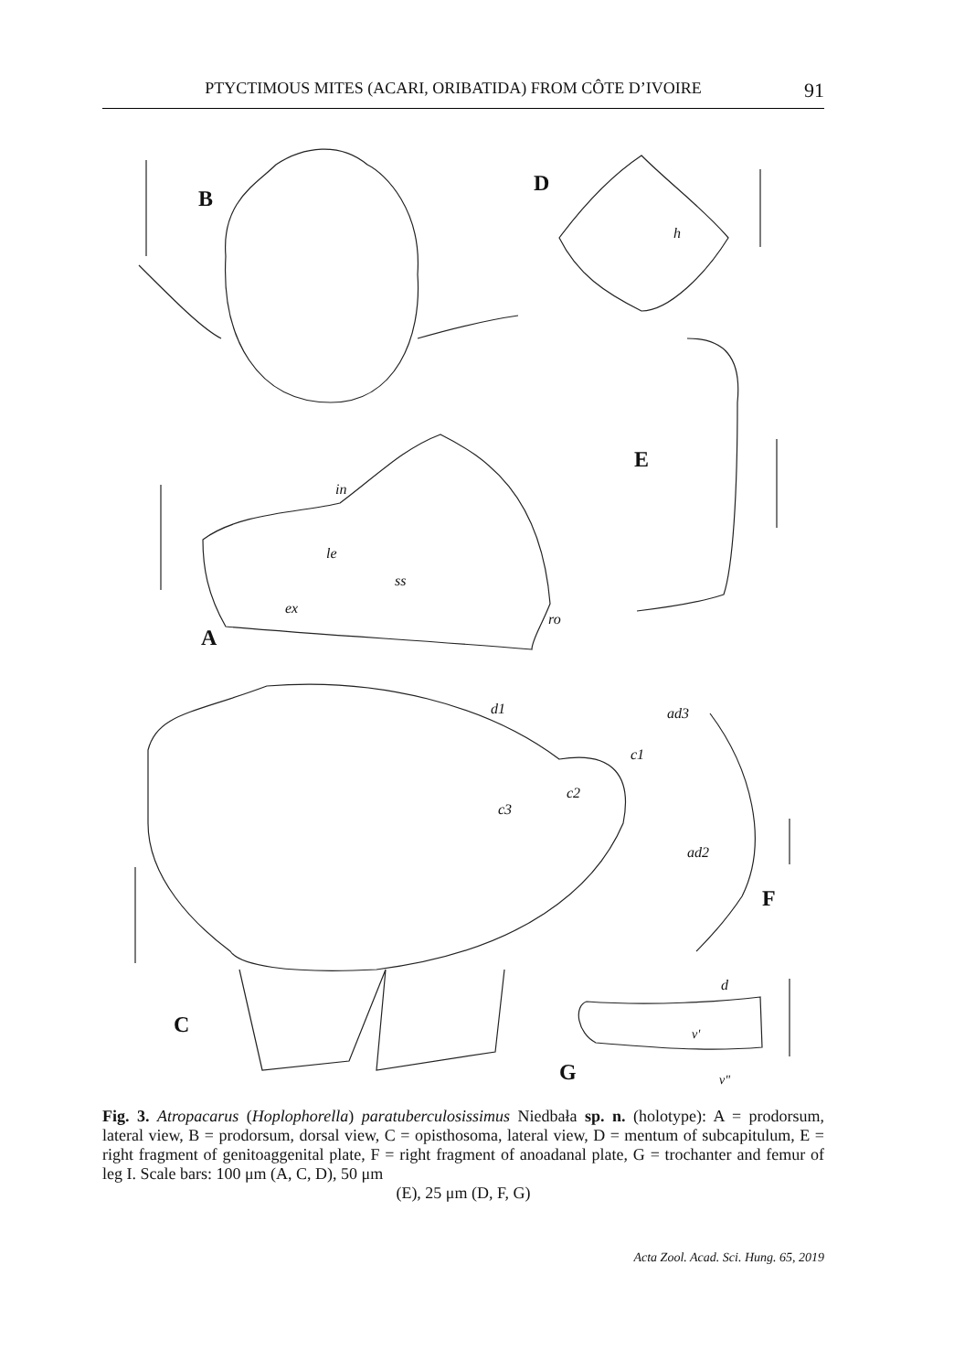PTYCTIMOUS MITES (ACARI, ORIBATIDA) FROM CÔTE D’IVOIRE 91
B
D
h
E
in
le
ss
ex
ro
A
d1
c1
c2
c3
C
ad3
ad2
F
d
v'
v"
G
Fig. 3. Atropacarus (Hoplophorella) paratuberculosissimus Niedbała sp. n. (holotype): A = prodorsum, lateral view, B = prodorsum, dorsal view, C = opisthosoma, lateral view, D = mentum of subcapitulum, E = right fragment of genitoaggenital plate, F = right fragment of anoadanal plate, G = trochanter and femur of leg I. Scale bars: 100 μm (A, C, D), 50 μm
(E), 25 μm (D, F, G)
Acta Zool. Acad. Sci. Hung. 65, 2019